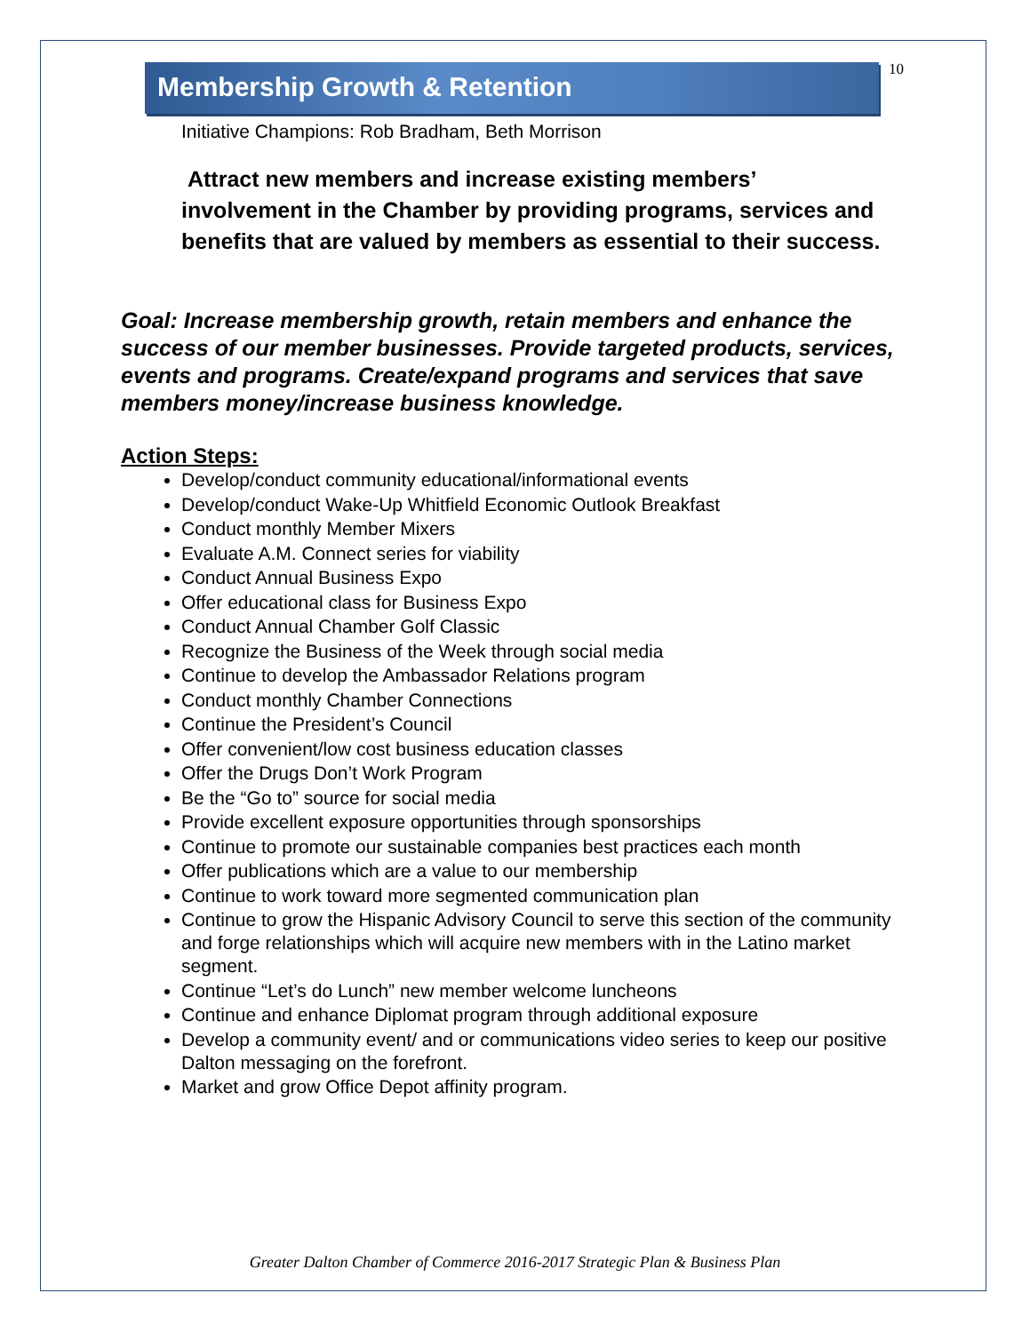10
Membership Growth & Retention
Initiative Champions: Rob Bradham, Beth Morrison
Attract new members and increase existing members’ involvement in the Chamber by providing programs, services and benefits that are valued by members as essential to their success.
Goal: Increase membership growth, retain members and enhance the success of our member businesses. Provide targeted products, services, events and programs. Create/expand programs and services that save members money/increase business knowledge.
Action Steps:
Develop/conduct community educational/informational events
Develop/conduct Wake-Up Whitfield Economic Outlook Breakfast
Conduct monthly Member Mixers
Evaluate A.M. Connect series for viability
Conduct Annual Business Expo
Offer educational class for Business Expo
Conduct Annual Chamber Golf Classic
Recognize the Business of the Week through social media
Continue to develop the Ambassador Relations program
Conduct monthly Chamber Connections
Continue the President’s Council
Offer convenient/low cost business education classes
Offer the Drugs Don’t Work Program
Be the “Go to” source for social media
Provide excellent exposure opportunities through sponsorships
Continue to promote our sustainable companies best practices each month
Offer publications which are a value to our membership
Continue to work toward more segmented communication plan
Continue to grow the Hispanic Advisory Council to serve this section of the community and forge relationships which will acquire new members with in the Latino market segment.
Continue “Let’s do Lunch” new member welcome luncheons
Continue and enhance Diplomat program through additional exposure
Develop a community event/ and or communications video series to keep our positive Dalton messaging on the forefront.
Market and grow Office Depot affinity program.
Greater Dalton Chamber of Commerce 2016-2017 Strategic Plan & Business Plan